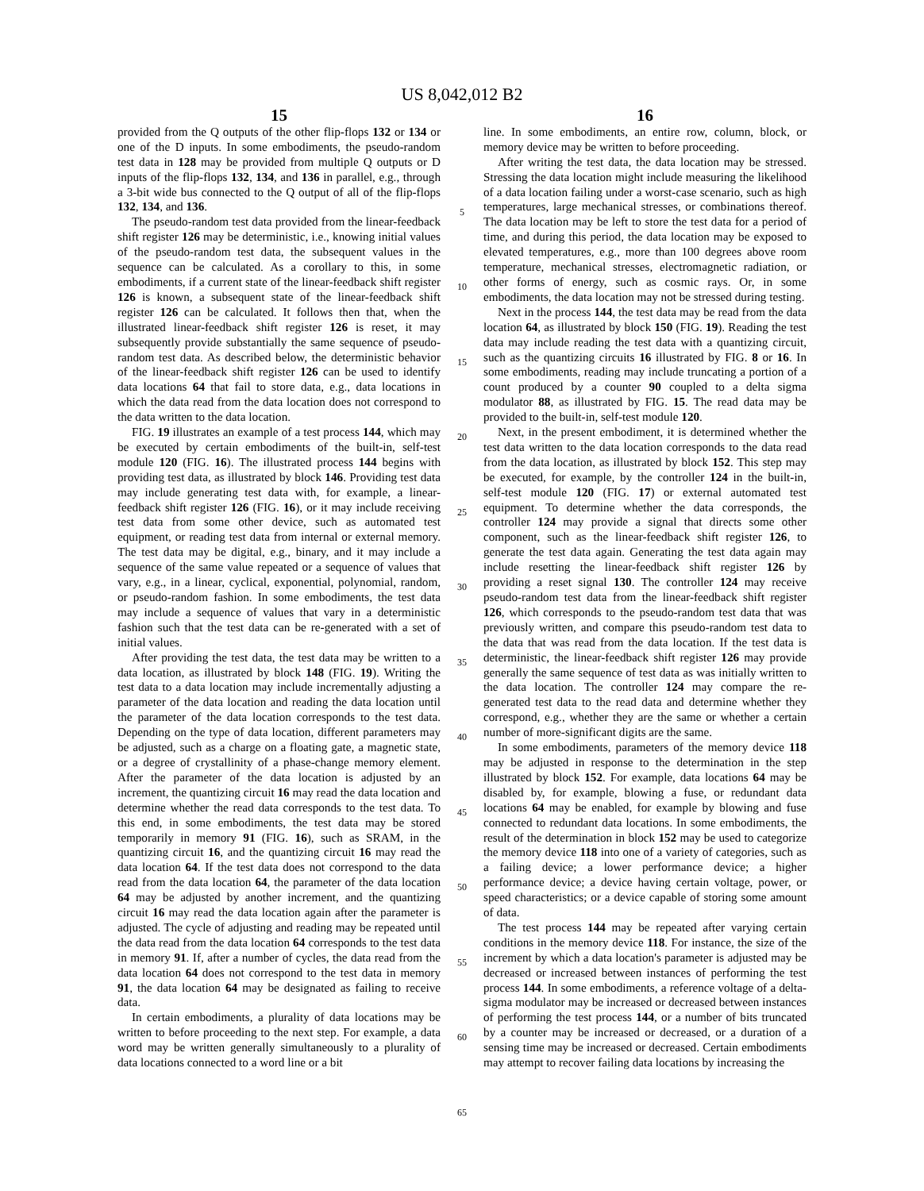US 8,042,012 B2
15
provided from the Q outputs of the other flip-flops 132 or 134 or one of the D inputs. In some embodiments, the pseudo-random test data in 128 may be provided from multiple Q outputs or D inputs of the flip-flops 132, 134, and 136 in parallel, e.g., through a 3-bit wide bus connected to the Q output of all of the flip-flops 132, 134, and 136.
The pseudo-random test data provided from the linear-feedback shift register 126 may be deterministic, i.e., knowing initial values of the pseudo-random test data, the subsequent values in the sequence can be calculated. As a corollary to this, in some embodiments, if a current state of the linear-feedback shift register 126 is known, a subsequent state of the linear-feedback shift register 126 can be calculated. It follows then that, when the illustrated linear-feedback shift register 126 is reset, it may subsequently provide substantially the same sequence of pseudo-random test data. As described below, the deterministic behavior of the linear-feedback shift register 126 can be used to identify data locations 64 that fail to store data, e.g., data locations in which the data read from the data location does not correspond to the data written to the data location.
FIG. 19 illustrates an example of a test process 144, which may be executed by certain embodiments of the built-in, self-test module 120 (FIG. 16). The illustrated process 144 begins with providing test data, as illustrated by block 146. Providing test data may include generating test data with, for example, a linear-feedback shift register 126 (FIG. 16), or it may include receiving test data from some other device, such as automated test equipment, or reading test data from internal or external memory. The test data may be digital, e.g., binary, and it may include a sequence of the same value repeated or a sequence of values that vary, e.g., in a linear, cyclical, exponential, polynomial, random, or pseudo-random fashion. In some embodiments, the test data may include a sequence of values that vary in a deterministic fashion such that the test data can be re-generated with a set of initial values.
After providing the test data, the test data may be written to a data location, as illustrated by block 148 (FIG. 19). Writing the test data to a data location may include incrementally adjusting a parameter of the data location and reading the data location until the parameter of the data location corresponds to the test data. Depending on the type of data location, different parameters may be adjusted, such as a charge on a floating gate, a magnetic state, or a degree of crystallinity of a phase-change memory element. After the parameter of the data location is adjusted by an increment, the quantizing circuit 16 may read the data location and determine whether the read data corresponds to the test data. To this end, in some embodiments, the test data may be stored temporarily in memory 91 (FIG. 16), such as SRAM, in the quantizing circuit 16, and the quantizing circuit 16 may read the data location 64. If the test data does not correspond to the data read from the data location 64, the parameter of the data location 64 may be adjusted by another increment, and the quantizing circuit 16 may read the data location again after the parameter is adjusted. The cycle of adjusting and reading may be repeated until the data read from the data location 64 corresponds to the test data in memory 91. If, after a number of cycles, the data read from the data location 64 does not correspond to the test data in memory 91, the data location 64 may be designated as failing to receive data.
In certain embodiments, a plurality of data locations may be written to before proceeding to the next step. For example, a data word may be written generally simultaneously to a plurality of data locations connected to a word line or a bit
5
10
15
20
25
30
35
40
45
50
55
60
65
16
line. In some embodiments, an entire row, column, block, or memory device may be written to before proceeding.
After writing the test data, the data location may be stressed. Stressing the data location might include measuring the likelihood of a data location failing under a worst-case scenario, such as high temperatures, large mechanical stresses, or combinations thereof. The data location may be left to store the test data for a period of time, and during this period, the data location may be exposed to elevated temperatures, e.g., more than 100 degrees above room temperature, mechanical stresses, electromagnetic radiation, or other forms of energy, such as cosmic rays. Or, in some embodiments, the data location may not be stressed during testing.
Next in the process 144, the test data may be read from the data location 64, as illustrated by block 150 (FIG. 19). Reading the test data may include reading the test data with a quantizing circuit, such as the quantizing circuits 16 illustrated by FIG. 8 or 16. In some embodiments, reading may include truncating a portion of a count produced by a counter 90 coupled to a delta sigma modulator 88, as illustrated by FIG. 15. The read data may be provided to the built-in, self-test module 120.
Next, in the present embodiment, it is determined whether the test data written to the data location corresponds to the data read from the data location, as illustrated by block 152. This step may be executed, for example, by the controller 124 in the built-in, self-test module 120 (FIG. 17) or external automated test equipment. To determine whether the data corresponds, the controller 124 may provide a signal that directs some other component, such as the linear-feedback shift register 126, to generate the test data again. Generating the test data again may include resetting the linear-feedback shift register 126 by providing a reset signal 130. The controller 124 may receive pseudo-random test data from the linear-feedback shift register 126, which corresponds to the pseudo-random test data that was previously written, and compare this pseudo-random test data to the data that was read from the data location. If the test data is deterministic, the linear-feedback shift register 126 may provide generally the same sequence of test data as was initially written to the data location. The controller 124 may compare the re-generated test data to the read data and determine whether they correspond, e.g., whether they are the same or whether a certain number of more-significant digits are the same.
In some embodiments, parameters of the memory device 118 may be adjusted in response to the determination in the step illustrated by block 152. For example, data locations 64 may be disabled by, for example, blowing a fuse, or redundant data locations 64 may be enabled, for example by blowing and fuse connected to redundant data locations. In some embodiments, the result of the determination in block 152 may be used to categorize the memory device 118 into one of a variety of categories, such as a failing device; a lower performance device; a higher performance device; a device having certain voltage, power, or speed characteristics; or a device capable of storing some amount of data.
The test process 144 may be repeated after varying certain conditions in the memory device 118. For instance, the size of the increment by which a data location's parameter is adjusted may be decreased or increased between instances of performing the test process 144. In some embodiments, a reference voltage of a delta-sigma modulator may be increased or decreased between instances of performing the test process 144, or a number of bits truncated by a counter may be increased or decreased, or a duration of a sensing time may be increased or decreased. Certain embodiments may attempt to recover failing data locations by increasing the